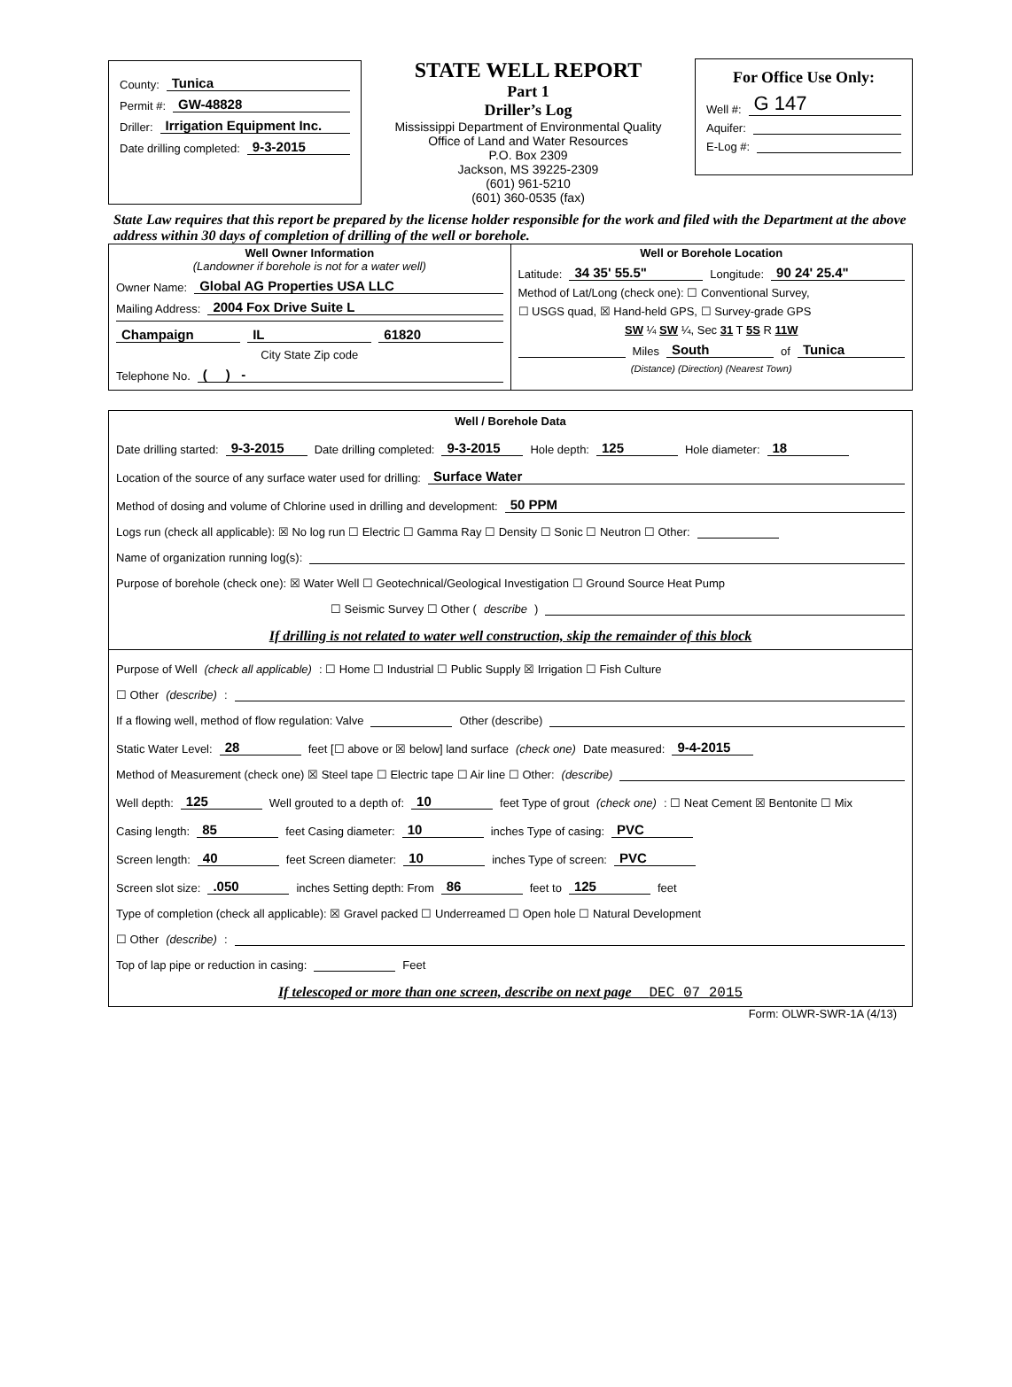County: Tunica
Permit #: GW-48828
Driller: Irrigation Equipment Inc.
Date drilling completed: 9-3-2015
STATE WELL REPORT
Part 1
Driller’s Log
Mississippi Department of Environmental Quality
Office of Land and Water Resources
P.O. Box 2309
Jackson, MS 39225-2309
(601) 961-5210
(601) 360-0535 (fax)
For Office Use Only:
Well #: G 147
Aquifer:
E-Log #:
State Law requires that this report be prepared by the license holder responsible for the work and filed with the Department at the above address within 30 days of completion of drilling of the well or borehole.
Well Owner Information
(Landowner if borehole is not for a water well)
Owner Name: Global AG Properties USA LLC
Mailing Address: 2004 Fox Drive Suite L
Champaign IL 61820
City State Zip code
Telephone No. ( ) -
Well or Borehole Location
Latitude: 34 35' 55.5" Longitude: 90 24' 25.4"
Method of Lat/Long (check one): ☐ Conventional Survey,
☐ USGS quad, ☒ Hand-held GPS, ☐ Survey-grade GPS
SW ¼ SW ¼, Sec 31 T 5S R 11W
Miles South of Tunica
(Distance) (Direction) (Nearest Town)
Well / Borehole Data
Date drilling started: 9-3-2015 Date drilling completed: 9-3-2015 Hole depth: 125 Hole diameter: 18
Location of the source of any surface water used for drilling: Surface Water
Method of dosing and volume of Chlorine used in drilling and development: 50 PPM
Logs run (check all applicable): ☒ No log run ☐ Electric ☐ Gamma Ray ☐ Density ☐ Sonic ☐ Neutron ☐ Other:
Name of organization running log(s):
Purpose of borehole (check one): ☒ Water Well ☐ Geotechnical/Geological Investigation ☐ Ground Source Heat Pump
☐ Seismic Survey ☐ Other (describe)
If drilling is not related to water well construction, skip the remainder of this block
Purpose of Well (check all applicable): ☐ Home ☐ Industrial ☐ Public Supply ☒ Irrigation ☐ Fish Culture
☐ Other (describe):
If a flowing well, method of flow regulation: Valve Other (describe)
Static Water Level: 28 feet [☐ above or ☒ below] land surface (check one) Date measured: 9-4-2015
Method of Measurement (check one) ☒ Steel tape ☐ Electric tape ☐ Air line ☐ Other: (describe)
Well depth: 125 Well grouted to a depth of: 10 feet Type of grout (check one): ☐ Neat Cement ☒ Bentonite ☐ Mix
Casing length: 85 feet Casing diameter: 10 inches Type of casing: PVC
Screen length: 40 feet Screen diameter: 10 inches Type of screen: PVC
Screen slot size: .050 inches Setting depth: From 86 feet to 125 feet
Type of completion (check all applicable): ☒ Gravel packed ☐ Underreamed ☐ Open hole ☐ Natural Development
☐ Other (describe):
Top of lap pipe or reduction in casing: Feet
If telescoped or more than one screen, describe on next page DEC 07 2015
Form: OLWR-SWR-1A (4/13)